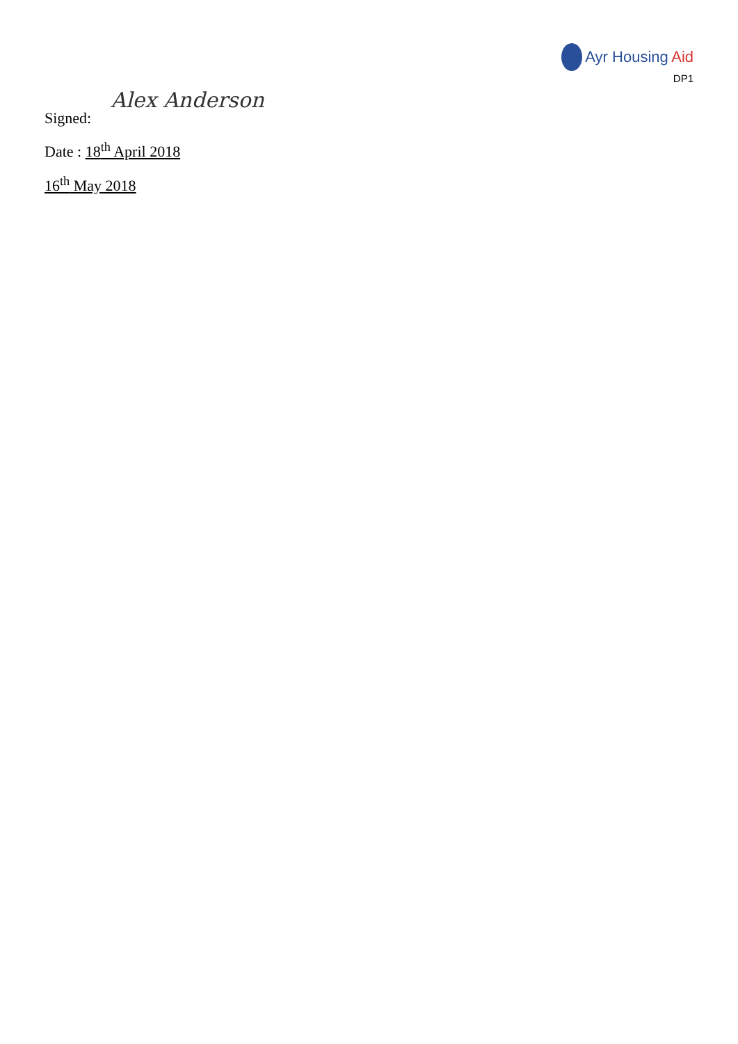Ayr Housing Aid
DP1
Signed: Alex Anderson
Date : 18<sup>th</sup> April 2018
16<sup>th</sup> May 2018